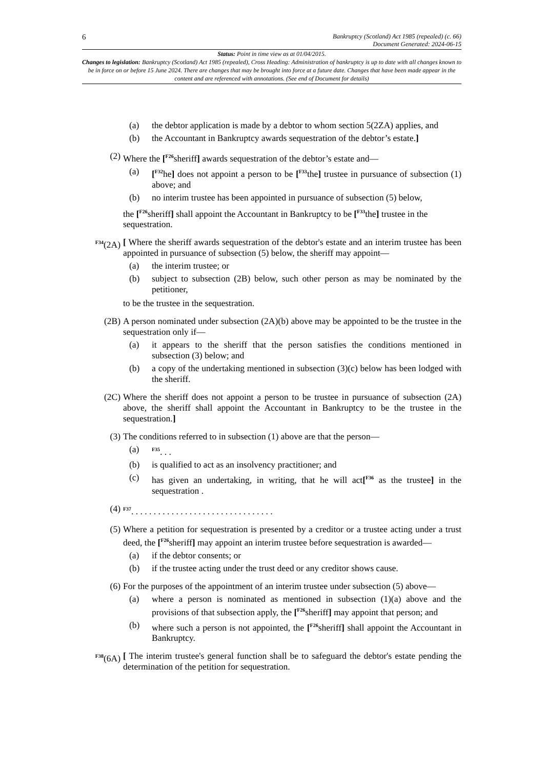6 Bankruptcy (Scotland) Act 1985 (repealed) (c. 66)
Document Generated: 2024-06-15
Status: Point in time view as at 01/04/2015.
Changes to legislation: Bankruptcy (Scotland) Act 1985 (repealed), Cross Heading: Administration of bankruptcy is up to date with all changes known to be in force on or before 15 June 2024. There are changes that may be brought into force at a future date. Changes that have been made appear in the content and are referenced with annotations. (See end of Document for details)
(a) the debtor application is made by a debtor to whom section 5(2ZA) applies, and
(b) the Accountant in Bankruptcy awards sequestration of the debtor’s estate.]
(2) Where the [<sup>F26</sup>sheriff] awards sequestration of the debtor’s estate and—
(a) [<sup>F32</sup>he] does not appoint a person to be [<sup>F33</sup>the] trustee in pursuance of subsection (1) above; and
(b) no interim trustee has been appointed in pursuance of subsection (5) below,
the [<sup>F26</sup>sheriff] shall appoint the Accountant in Bankruptcy to be [<sup>F33</sup>the] trustee in the sequestration.
<sup>F34</sup>(2A) [ Where the sheriff awards sequestration of the debtor's estate and an interim trustee has been appointed in pursuance of subsection (5) below, the sheriff may appoint—
(a) the interim trustee; or
(b) subject to subsection (2B) below, such other person as may be nominated by the petitioner,
to be the trustee in the sequestration.
(2B) A person nominated under subsection (2A)(b) above may be appointed to be the trustee in the sequestration only if—
(a) it appears to the sheriff that the person satisfies the conditions mentioned in subsection (3) below; and
(b) a copy of the undertaking mentioned in subsection (3)(c) below has been lodged with the sheriff.
(2C) Where the sheriff does not appoint a person to be trustee in pursuance of subsection (2A) above, the sheriff shall appoint the Accountant in Bankruptcy to be the trustee in the sequestration.]
(3) The conditions referred to in subsection (1) above are that the person—
(a) <sup>F35</sup>. . .
(b) is qualified to act as an insolvency practitioner; and
(c) has given an undertaking, in writing, that he will act[<sup>F36</sup> as the trustee] in the sequestration .
(4) <sup>F37</sup>. . . . . . . . . . . . . . . . . . . . . . . . . . . . . . . .
(5) Where a petition for sequestration is presented by a creditor or a trustee acting under a trust deed, the [<sup>F26</sup>sheriff] may appoint an interim trustee before sequestration is awarded—
(a) if the debtor consents; or
(b) if the trustee acting under the trust deed or any creditor shows cause.
(6) For the purposes of the appointment of an interim trustee under subsection (5) above—
(a) where a person is nominated as mentioned in subsection (1)(a) above and the provisions of that subsection apply, the [<sup>F26</sup>sheriff] may appoint that person; and
(b) where such a person is not appointed, the [<sup>F26</sup>sheriff] shall appoint the Accountant in Bankruptcy.
<sup>F38</sup>(6A) [ The interim trustee's general function shall be to safeguard the debtor's estate pending the determination of the petition for sequestration.